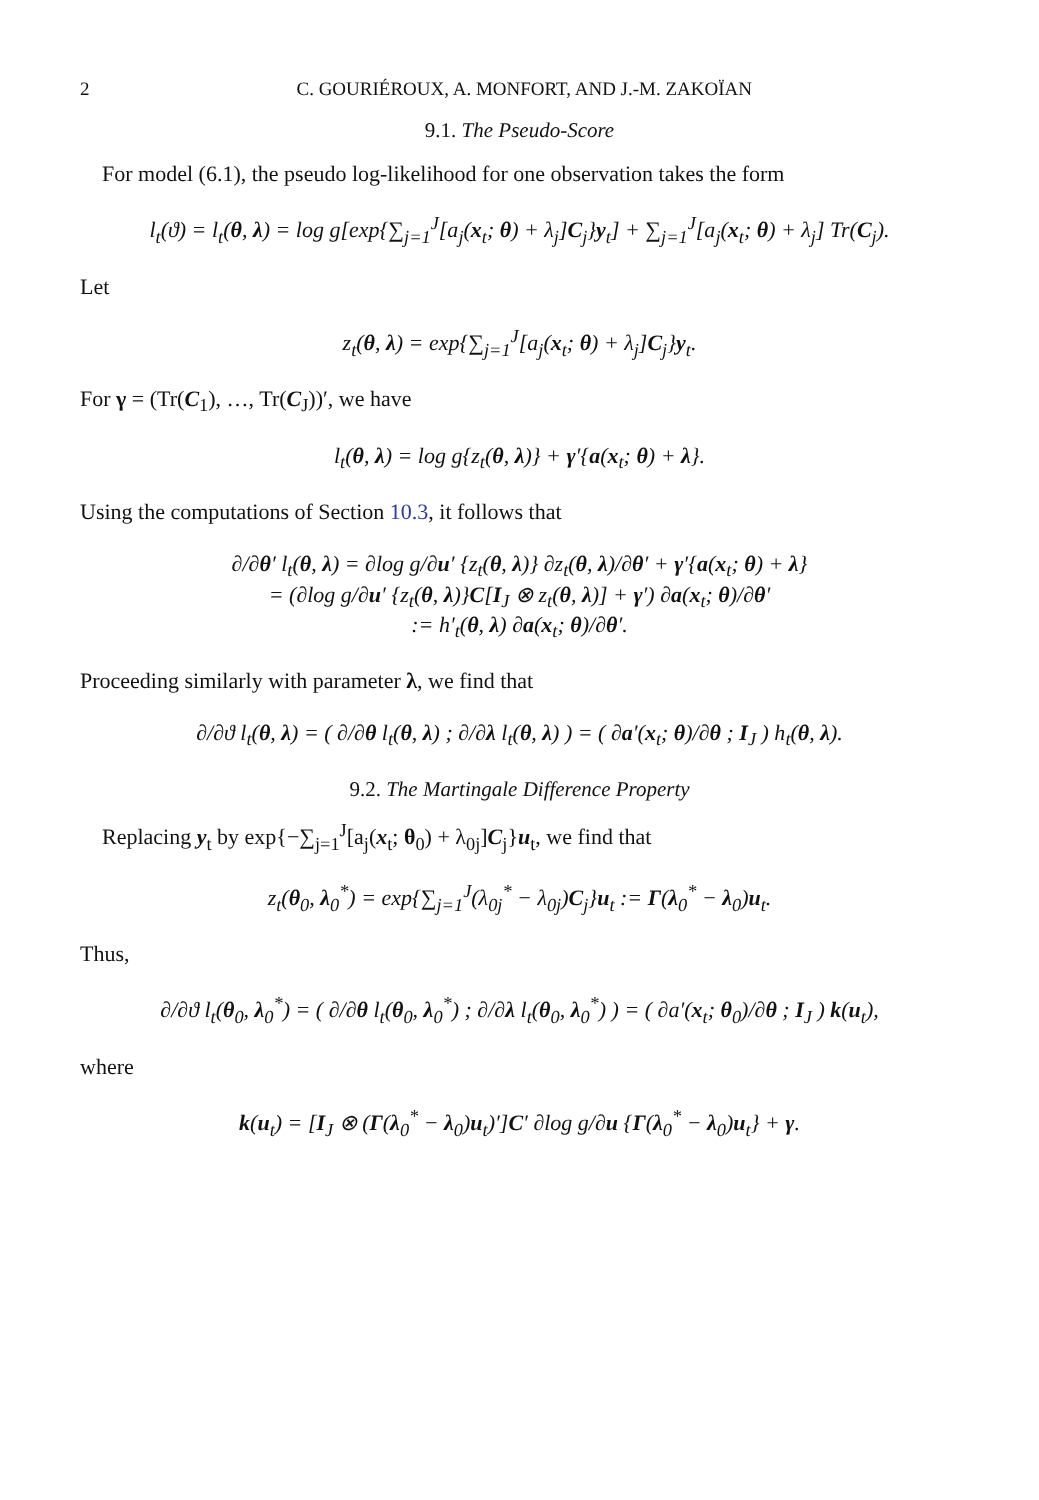2 C. GOURIÉROUX, A. MONFORT, AND J.-M. ZAKOÏAN
9.1. The Pseudo-Score
For model (6.1), the pseudo log-likelihood for one observation takes the form
l<sub>t</sub>(ϑ) = l<sub>t</sub>(θ, λ) = log g[exp{∑<sub>j=1</sub><sup>J</sup>[a<sub>j</sub>(x<sub>t</sub>; θ) + λ<sub>j</sub>]C<sub>j</sub>}y<sub>t</sub>] + ∑<sub>j=1</sub><sup>J</sup>[a<sub>j</sub>(x<sub>t</sub>; θ) + λ<sub>j</sub>] Tr(C<sub>j</sub>).
Let
z<sub>t</sub>(θ, λ) = exp{∑<sub>j=1</sub><sup>J</sup>[a<sub>j</sub>(x<sub>t</sub>; θ) + λ<sub>j</sub>]C<sub>j</sub>}y<sub>t</sub>.
For γ = (Tr(C<sub>1</sub>), …, Tr(C<sub>J</sub>))′, we have
l<sub>t</sub>(θ, λ) = log g{z<sub>t</sub>(θ, λ)} + γ′{a(x<sub>t</sub>; θ) + λ}.
Using the computations of Section 10.3, it follows that
∂/∂θ′ l<sub>t</sub>(θ, λ) = ∂log g/∂u′ {z<sub>t</sub>(θ, λ)} ∂z<sub>t</sub>(θ, λ)/∂θ′ + γ′{a(x<sub>t</sub>; θ) + λ}
= (∂log g/∂u′ {z<sub>t</sub>(θ, λ)}C[I<sub>J</sub> ⊗ z<sub>t</sub>(θ, λ)] + γ′) ∂a(x<sub>t</sub>; θ)/∂θ′
:= h′<sub>t</sub>(θ, λ) ∂a(x<sub>t</sub>; θ)/∂θ′.
Proceeding similarly with parameter λ, we find that
∂/∂ϑ l<sub>t</sub>(θ, λ) = ( ∂/∂θ l<sub>t</sub>(θ, λ) ; ∂/∂λ l<sub>t</sub>(θ, λ) ) = ( ∂a′(x<sub>t</sub>; θ)/∂θ ; I<sub>J</sub> ) h<sub>t</sub>(θ, λ).
9.2. The Martingale Difference Property
Replacing y<sub>t</sub> by exp{−∑<sub>j=1</sub><sup>J</sup>[a<sub>j</sub>(x<sub>t</sub>; θ<sub>0</sub>) + λ<sub>0j</sub>]C<sub>j</sub>}u<sub>t</sub>, we find that
z<sub>t</sub>(θ<sub>0</sub>, λ<sub>0</sub><sup>*</sup>) = exp{∑<sub>j=1</sub><sup>J</sup>(λ<sub>0j</sub><sup>*</sup> − λ<sub>0j</sub>)C<sub>j</sub>}u<sub>t</sub> := Γ(λ<sub>0</sub><sup>*</sup> − λ<sub>0</sub>)u<sub>t</sub>.
Thus,
∂/∂ϑ l<sub>t</sub>(θ<sub>0</sub>, λ<sub>0</sub><sup>*</sup>) = ( ∂/∂θ l<sub>t</sub>(θ<sub>0</sub>, λ<sub>0</sub><sup>*</sup>) ; ∂/∂λ l<sub>t</sub>(θ<sub>0</sub>, λ<sub>0</sub><sup>*</sup>) ) = ( ∂a′(x<sub>t</sub>; θ<sub>0</sub>)/∂θ ; I<sub>J</sub> ) k(u<sub>t</sub>),
where
k(u<sub>t</sub>) = [I<sub>J</sub> ⊗ (Γ(λ<sub>0</sub><sup>*</sup> − λ<sub>0</sub>)u<sub>t</sub>)′]C′ ∂log g/∂u {Γ(λ<sub>0</sub><sup>*</sup> − λ<sub>0</sub>)u<sub>t</sub>} + γ.